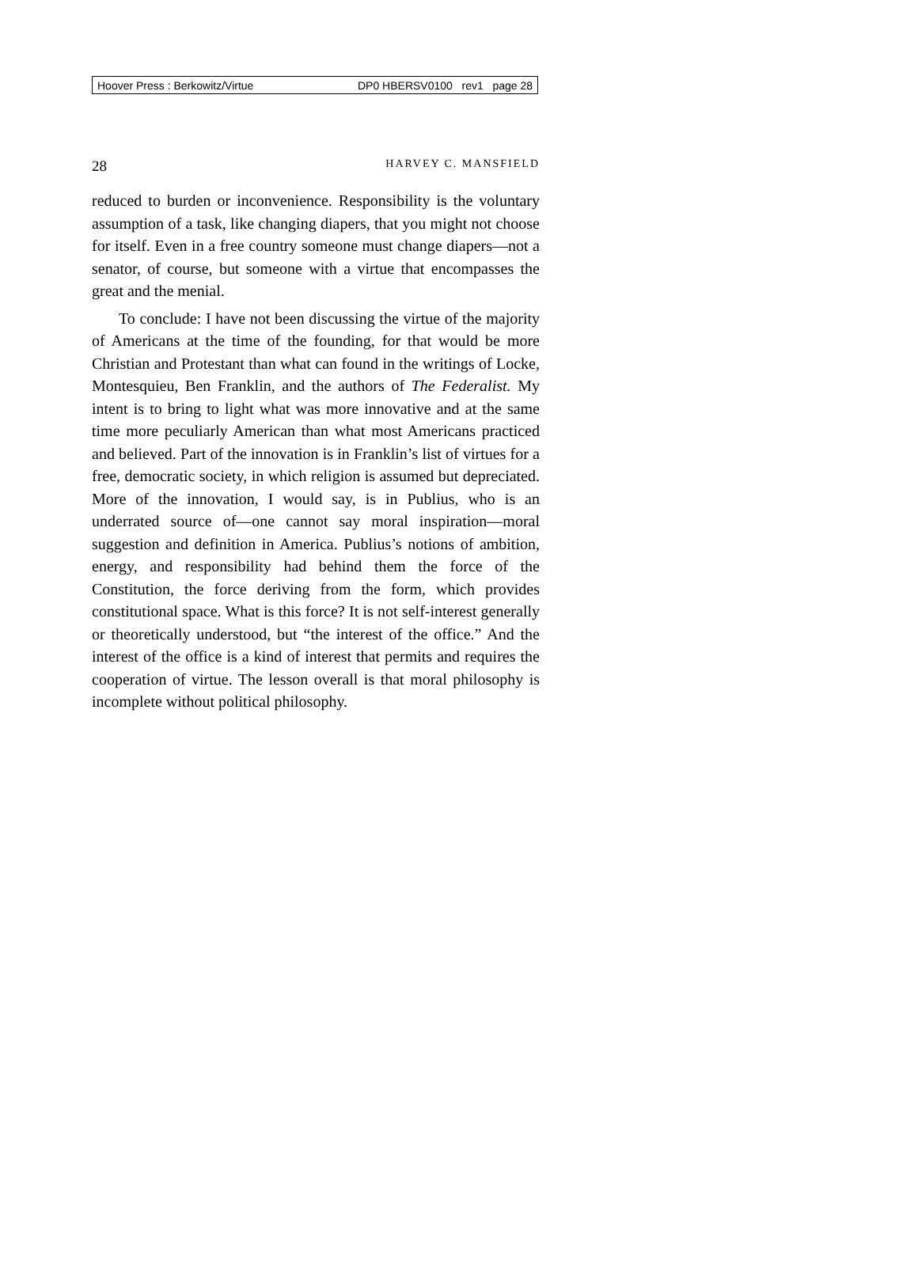Hoover Press : Berkowitz/Virtue DP0 HBERSV0100 rev1 page 28
28 HARVEY C. MANSFIELD
reduced to burden or inconvenience. Responsibility is the voluntary assumption of a task, like changing diapers, that you might not choose for itself. Even in a free country someone must change diapers—not a senator, of course, but someone with a virtue that encompasses the great and the menial.
To conclude: I have not been discussing the virtue of the majority of Americans at the time of the founding, for that would be more Christian and Protestant than what can found in the writings of Locke, Montesquieu, Ben Franklin, and the authors of The Federalist. My intent is to bring to light what was more innovative and at the same time more peculiarly American than what most Americans practiced and believed. Part of the innovation is in Franklin’s list of virtues for a free, democratic society, in which religion is assumed but depreciated. More of the innovation, I would say, is in Publius, who is an underrated source of—one cannot say moral inspiration—moral suggestion and definition in America. Publius’s notions of ambition, energy, and responsibility had behind them the force of the Constitution, the force deriving from the form, which provides constitutional space. What is this force? It is not self-interest generally or theoretically understood, but “the interest of the office.” And the interest of the office is a kind of interest that permits and requires the cooperation of virtue. The lesson overall is that moral philosophy is incomplete without political philosophy.